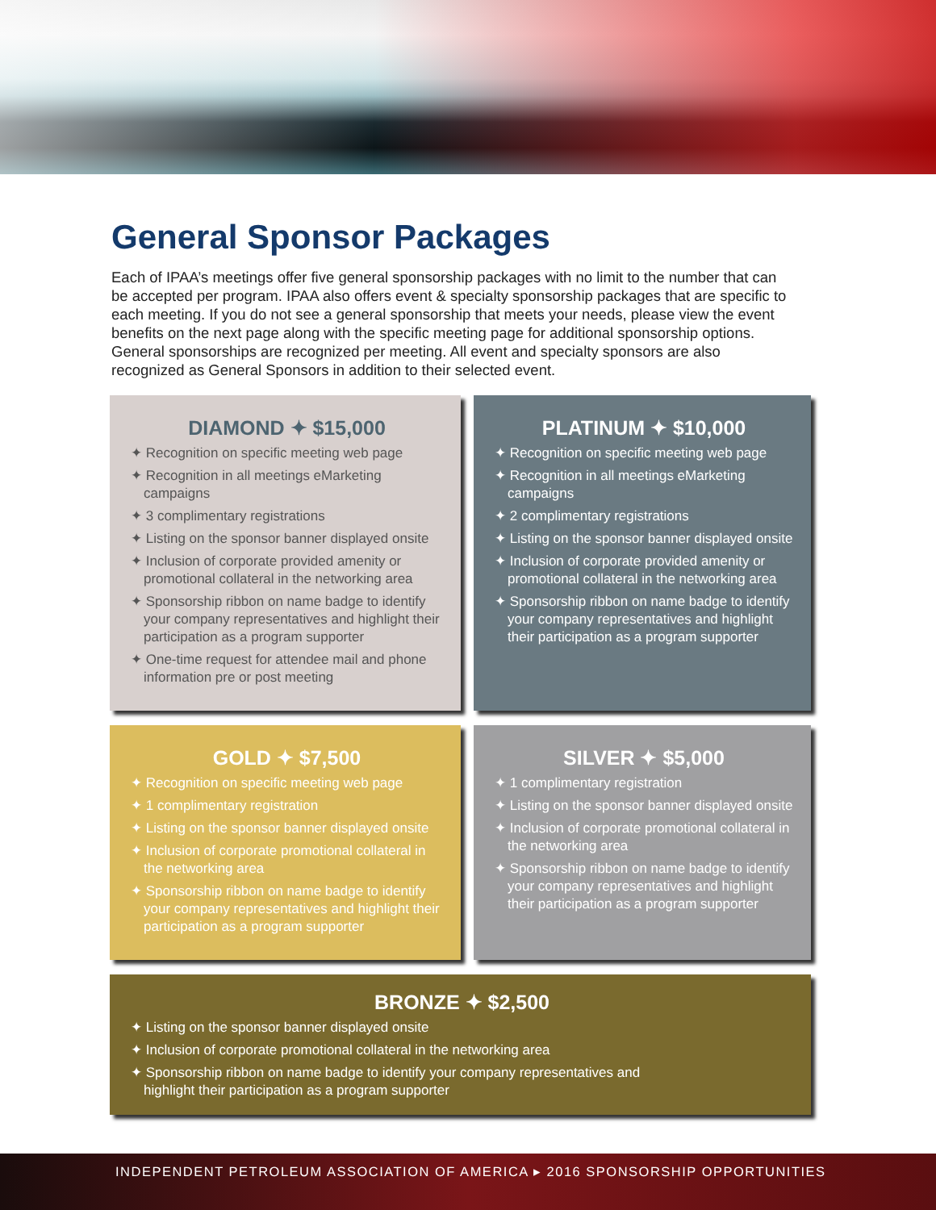General Sponsor Packages
Each of IPAA’s meetings offer five general sponsorship packages with no limit to the number that can be accepted per program. IPAA also offers event & specialty sponsorship packages that are specific to each meeting. If you do not see a general sponsorship that meets your needs, please view the event benefits on the next page along with the specific meeting page for additional sponsorship options. General sponsorships are recognized per meeting. All event and specialty sponsors are also recognized as General Sponsors in addition to their selected event.
DIAMOND ✦ $15,000
✦ Recognition on specific meeting web page
✦ Recognition in all meetings eMarketing campaigns
✦ 3 complimentary registrations
✦ Listing on the sponsor banner displayed onsite
✦ Inclusion of corporate provided amenity or promotional collateral in the networking area
✦ Sponsorship ribbon on name badge to identify your company representatives and highlight their participation as a program supporter
✦ One-time request for attendee mail and phone information pre or post meeting
PLATINUM ✦ $10,000
✦ Recognition on specific meeting web page
✦ Recognition in all meetings eMarketing campaigns
✦ 2 complimentary registrations
✦ Listing on the sponsor banner displayed onsite
✦ Inclusion of corporate provided amenity or promotional collateral in the networking area
✦ Sponsorship ribbon on name badge to identify your company representatives and highlight their participation as a program supporter
GOLD ✦ $7,500
✦ Recognition on specific meeting web page
✦ 1 complimentary registration
✦ Listing on the sponsor banner displayed onsite
✦ Inclusion of corporate promotional collateral in the networking area
✦ Sponsorship ribbon on name badge to identify your company representatives and highlight their participation as a program supporter
SILVER ✦ $5,000
✦ 1 complimentary registration
✦ Listing on the sponsor banner displayed onsite
✦ Inclusion of corporate promotional collateral in the networking area
✦ Sponsorship ribbon on name badge to identify your company representatives and highlight their participation as a program supporter
BRONZE ✦ $2,500
✦ Listing on the sponsor banner displayed onsite
✦ Inclusion of corporate promotional collateral in the networking area
✦ Sponsorship ribbon on name badge to identify your company representatives and highlight their participation as a program supporter
INDEPENDENT PETROLEUM ASSOCIATION OF AMERICA ▸ 2016 SPONSORSHIP OPPORTUNITIES